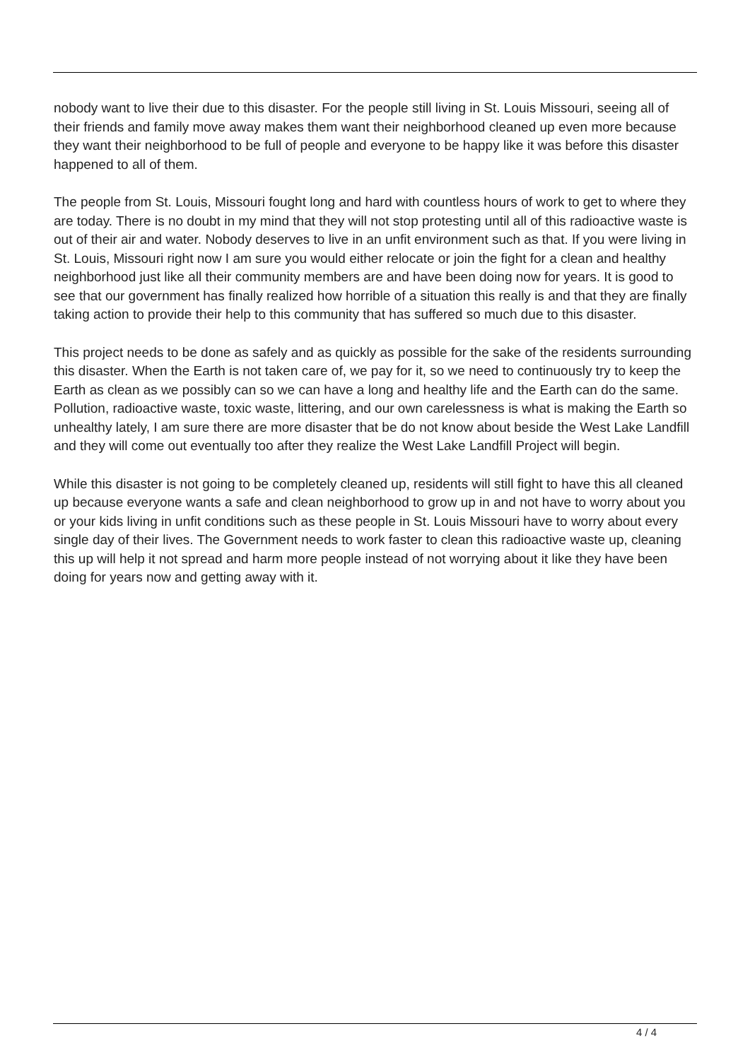nobody want to live their due to this disaster. For the people still living in St. Louis Missouri, seeing all of their friends and family move away makes them want their neighborhood cleaned up even more because they want their neighborhood to be full of people and everyone to be happy like it was before this disaster happened to all of them.
The people from St. Louis, Missouri fought long and hard with countless hours of work to get to where they are today. There is no doubt in my mind that they will not stop protesting until all of this radioactive waste is out of their air and water. Nobody deserves to live in an unfit environment such as that. If you were living in St. Louis, Missouri right now I am sure you would either relocate or join the fight for a clean and healthy neighborhood just like all their community members are and have been doing now for years. It is good to see that our government has finally realized how horrible of a situation this really is and that they are finally taking action to provide their help to this community that has suffered so much due to this disaster.
This project needs to be done as safely and as quickly as possible for the sake of the residents surrounding this disaster. When the Earth is not taken care of, we pay for it, so we need to continuously try to keep the Earth as clean as we possibly can so we can have a long and healthy life and the Earth can do the same. Pollution, radioactive waste, toxic waste, littering, and our own carelessness is what is making the Earth so unhealthy lately, I am sure there are more disaster that be do not know about beside the West Lake Landfill and they will come out eventually too after they realize the West Lake Landfill Project will begin.
While this disaster is not going to be completely cleaned up, residents will still fight to have this all cleaned up because everyone wants a safe and clean neighborhood to grow up in and not have to worry about you or your kids living in unfit conditions such as these people in St. Louis Missouri have to worry about every single day of their lives. The Government needs to work faster to clean this radioactive waste up, cleaning this up will help it not spread and harm more people instead of not worrying about it like they have been doing for years now and getting away with it.
4 / 4